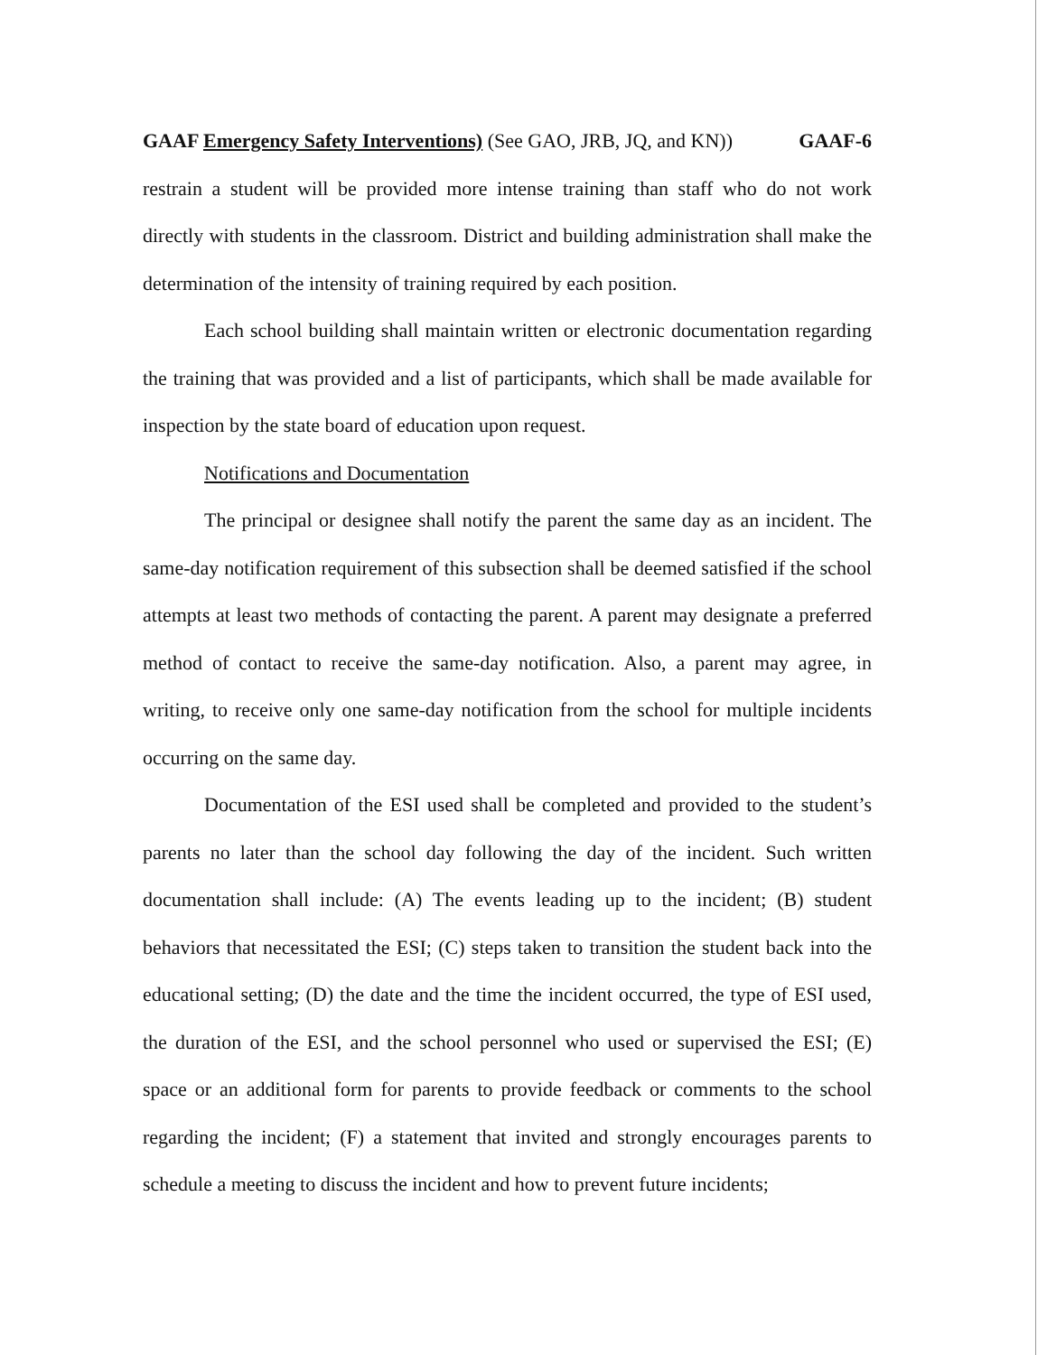GAAF Emergency Safety Interventions) (See GAO, JRB, JQ, and KN)) GAAF-6
restrain a student will be provided more intense training than staff who do not work directly with students in the classroom. District and building administration shall make the determination of the intensity of training required by each position.
Each school building shall maintain written or electronic documentation regarding the training that was provided and a list of participants, which shall be made available for inspection by the state board of education upon request.
Notifications and Documentation
The principal or designee shall notify the parent the same day as an incident. The same-day notification requirement of this subsection shall be deemed satisfied if the school attempts at least two methods of contacting the parent. A parent may designate a preferred method of contact to receive the same-day notification. Also, a parent may agree, in writing, to receive only one same-day notification from the school for multiple incidents occurring on the same day.
Documentation of the ESI used shall be completed and provided to the student’s parents no later than the school day following the day of the incident. Such written documentation shall include: (A) The events leading up to the incident; (B) student behaviors that necessitated the ESI; (C) steps taken to transition the student back into the educational setting; (D) the date and the time the incident occurred, the type of ESI used, the duration of the ESI, and the school personnel who used or supervised the ESI; (E) space or an additional form for parents to provide feedback or comments to the school regarding the incident; (F) a statement that invited and strongly encourages parents to schedule a meeting to discuss the incident and how to prevent future incidents;